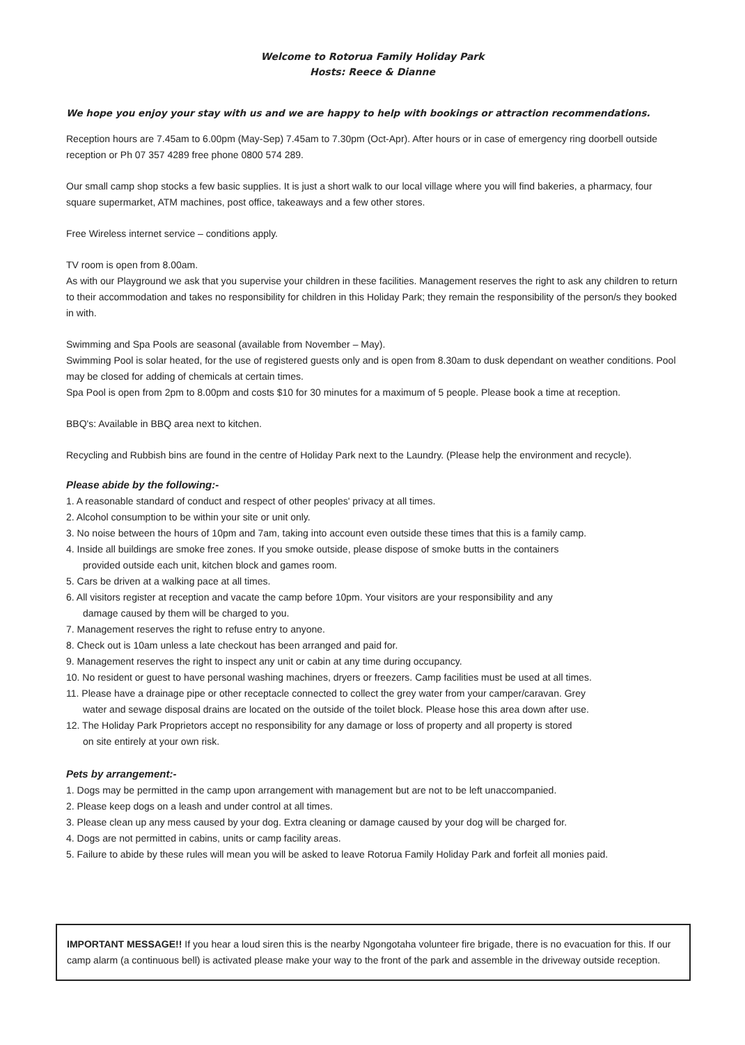Welcome to Rotorua Family Holiday Park
Hosts: Reece & Dianne
We hope you enjoy your stay with us and we are happy to help with bookings or attraction recommendations.
Reception hours are 7.45am to 6.00pm (May-Sep) 7.45am to 7.30pm (Oct-Apr). After hours or in case of emergency ring doorbell outside reception or Ph 07 357 4289 free phone 0800 574 289.
Our small camp shop stocks a few basic supplies. It is just a short walk to our local village where you will find bakeries, a pharmacy, four square supermarket, ATM machines, post office, takeaways and a few other stores.
Free Wireless internet service – conditions apply.
TV room is open from 8.00am.
As with our Playground we ask that you supervise your children in these facilities. Management reserves the right to ask any children to return to their accommodation and takes no responsibility for children in this Holiday Park; they remain the responsibility of the person/s they booked in with.
Swimming and Spa Pools are seasonal (available from November – May).
Swimming Pool is solar heated, for the use of registered guests only and is open from 8.30am to dusk dependant on weather conditions. Pool may be closed for adding of chemicals at certain times.
Spa Pool is open from 2pm to 8.00pm and costs $10 for 30 minutes for a maximum of 5 people. Please book a time at reception.
BBQ's: Available in BBQ area next to kitchen.
Recycling and Rubbish bins are found in the centre of Holiday Park next to the Laundry. (Please help the environment and recycle).
Please abide by the following:-
1. A reasonable standard of conduct and respect of other peoples' privacy at all times.
2. Alcohol consumption to be within your site or unit only.
3. No noise between the hours of 10pm and 7am, taking into account even outside these times that this is a family camp.
4. Inside all buildings are smoke free zones. If you smoke outside, please dispose of smoke butts in the containers
provided outside each unit, kitchen block and games room.
5. Cars be driven at a walking pace at all times.
6. All visitors register at reception and vacate the camp before 10pm. Your visitors are your responsibility and any
damage caused by them will be charged to you.
7. Management reserves the right to refuse entry to anyone.
8. Check out is 10am unless a late checkout has been arranged and paid for.
9. Management reserves the right to inspect any unit or cabin at any time during occupancy.
10. No resident or guest to have personal washing machines, dryers or freezers. Camp facilities must be used at all times.
11. Please have a drainage pipe or other receptacle connected to collect the grey water from your camper/caravan. Grey
water and sewage disposal drains are located on the outside of the toilet block. Please hose this area down after use.
12. The Holiday Park Proprietors accept no responsibility for any damage or loss of property and all property is stored
on site entirely at your own risk.
Pets by arrangement:-
1. Dogs may be permitted in the camp upon arrangement with management but are not to be left unaccompanied.
2. Please keep dogs on a leash and under control at all times.
3. Please clean up any mess caused by your dog. Extra cleaning or damage caused by your dog will be charged for.
4. Dogs are not permitted in cabins, units or camp facility areas.
5. Failure to abide by these rules will mean you will be asked to leave Rotorua Family Holiday Park and forfeit all monies paid.
IMPORTANT MESSAGE!! If you hear a loud siren this is the nearby Ngongotaha volunteer fire brigade, there is no evacuation for this. If our camp alarm (a continuous bell) is activated please make your way to the front of the park and assemble in the driveway outside reception.